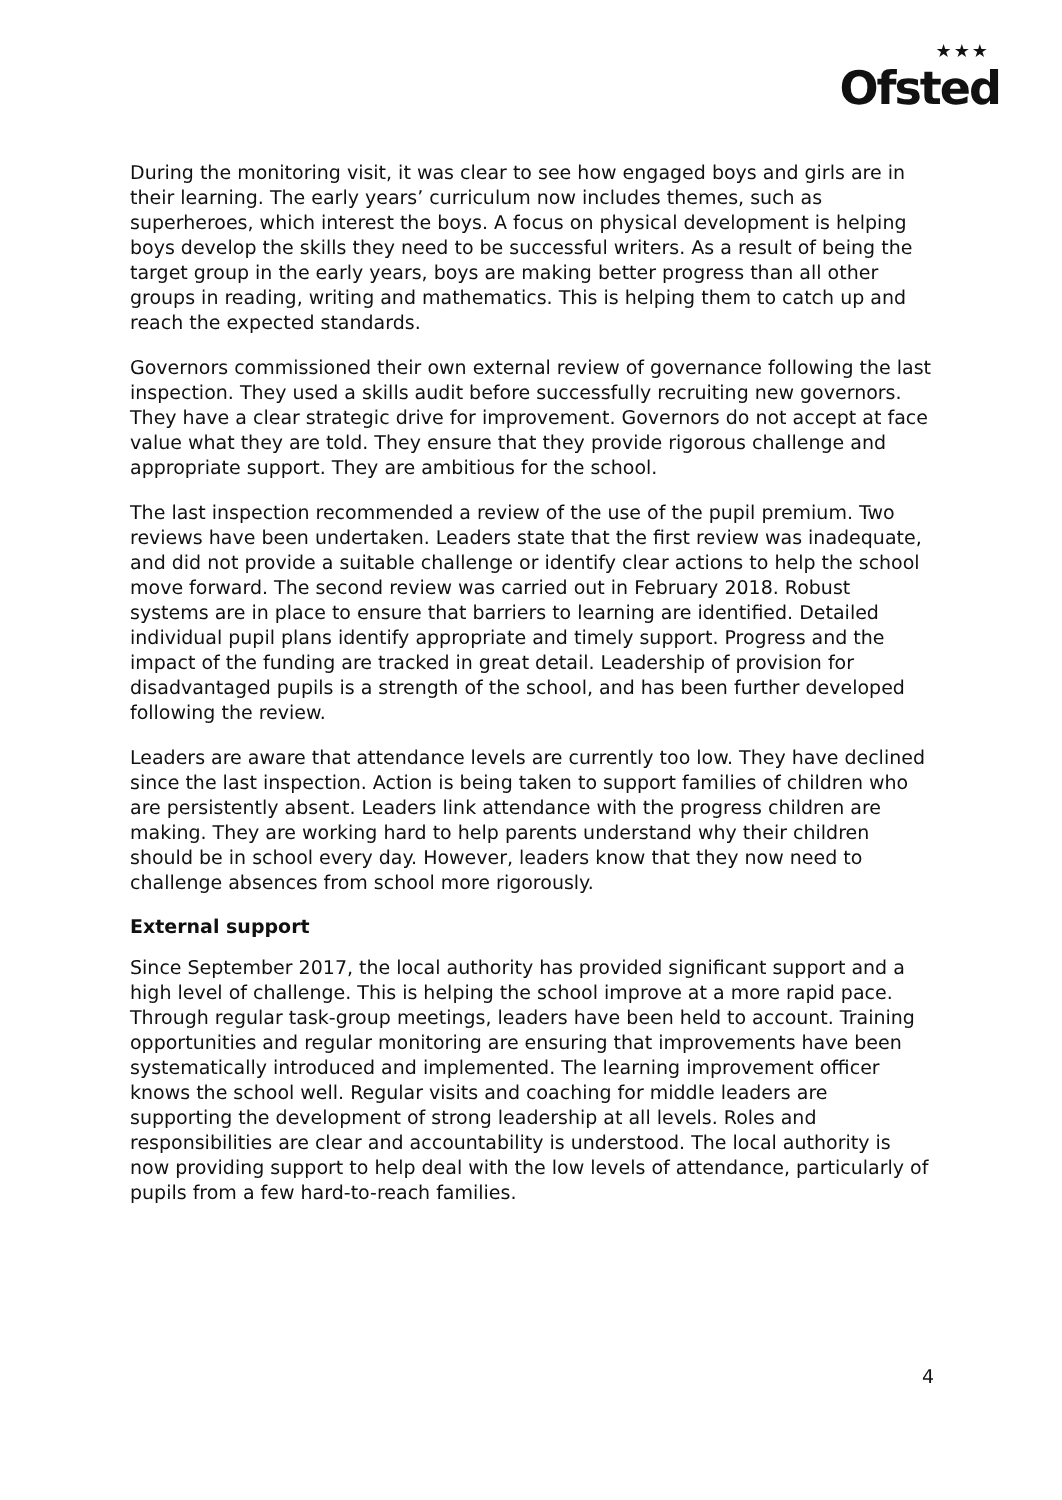★★★
Ofsted
During the monitoring visit, it was clear to see how engaged boys and girls are in their learning. The early years’ curriculum now includes themes, such as superheroes, which interest the boys. A focus on physical development is helping boys develop the skills they need to be successful writers. As a result of being the target group in the early years, boys are making better progress than all other groups in reading, writing and mathematics. This is helping them to catch up and reach the expected standards.
Governors commissioned their own external review of governance following the last inspection. They used a skills audit before successfully recruiting new governors. They have a clear strategic drive for improvement. Governors do not accept at face value what they are told. They ensure that they provide rigorous challenge and appropriate support. They are ambitious for the school.
The last inspection recommended a review of the use of the pupil premium. Two reviews have been undertaken. Leaders state that the first review was inadequate, and did not provide a suitable challenge or identify clear actions to help the school move forward. The second review was carried out in February 2018. Robust systems are in place to ensure that barriers to learning are identified. Detailed individual pupil plans identify appropriate and timely support. Progress and the impact of the funding are tracked in great detail. Leadership of provision for disadvantaged pupils is a strength of the school, and has been further developed following the review.
Leaders are aware that attendance levels are currently too low. They have declined since the last inspection. Action is being taken to support families of children who are persistently absent. Leaders link attendance with the progress children are making. They are working hard to help parents understand why their children should be in school every day. However, leaders know that they now need to challenge absences from school more rigorously.
External support
Since September 2017, the local authority has provided significant support and a high level of challenge. This is helping the school improve at a more rapid pace. Through regular task-group meetings, leaders have been held to account. Training opportunities and regular monitoring are ensuring that improvements have been systematically introduced and implemented. The learning improvement officer knows the school well. Regular visits and coaching for middle leaders are supporting the development of strong leadership at all levels. Roles and responsibilities are clear and accountability is understood. The local authority is now providing support to help deal with the low levels of attendance, particularly of pupils from a few hard-to-reach families.
4